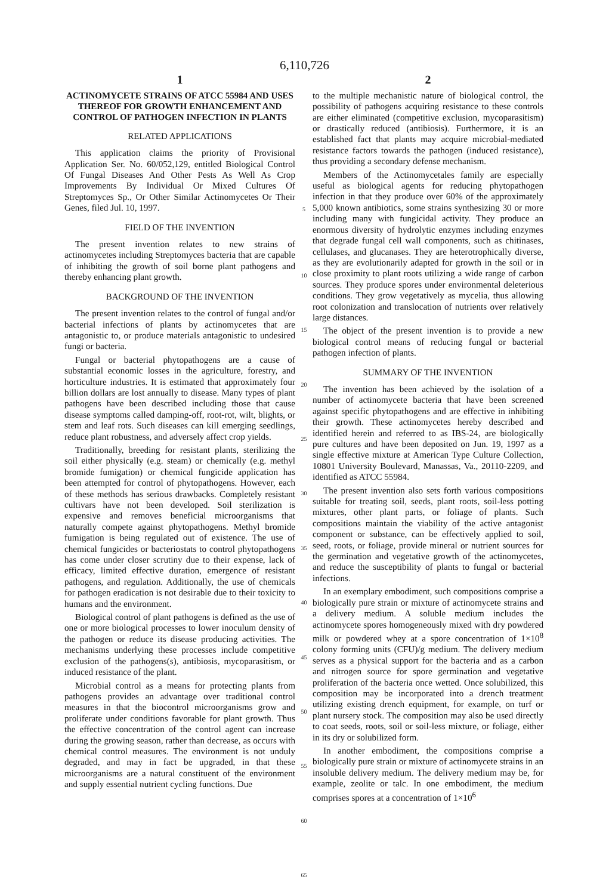6,110,726
1
ACTINOMYCETE STRAINS OF ATCC 55984 AND USES THEREOF FOR GROWTH ENHANCEMENT AND CONTROL OF PATHOGEN INFECTION IN PLANTS
RELATED APPLICATIONS
This application claims the priority of Provisional Application Ser. No. 60/052,129, entitled Biological Control Of Fungal Diseases And Other Pests As Well As Crop Improvements By Individual Or Mixed Cultures Of Streptomyces Sp., Or Other Similar Actinomycetes Or Their Genes, filed Jul. 10, 1997.
FIELD OF THE INVENTION
The present invention relates to new strains of actinomycetes including Streptomyces bacteria that are capable of inhibiting the growth of soil borne plant pathogens and thereby enhancing plant growth.
BACKGROUND OF THE INVENTION
The present invention relates to the control of fungal and/or bacterial infections of plants by actinomycetes that are antagonistic to, or produce materials antagonistic to undesired fungi or bacteria.
Fungal or bacterial phytopathogens are a cause of substantial economic losses in the agriculture, forestry, and horticulture industries. It is estimated that approximately four billion dollars are lost annually to disease. Many types of plant pathogens have been described including those that cause disease symptoms called damping-off, root-rot, wilt, blights, or stem and leaf rots. Such diseases can kill emerging seedlings, reduce plant robustness, and adversely affect crop yields.
Traditionally, breeding for resistant plants, sterilizing the soil either physically (e.g. steam) or chemically (e.g. methyl bromide fumigation) or chemical fungicide application has been attempted for control of phytopathogens. However, each of these methods has serious drawbacks. Completely resistant cultivars have not been developed. Soil sterilization is expensive and removes beneficial microorganisms that naturally compete against phytopathogens. Methyl bromide fumigation is being regulated out of existence. The use of chemical fungicides or bacteriostats to control phytopathogens has come under closer scrutiny due to their expense, lack of efficacy, limited effective duration, emergence of resistant pathogens, and regulation. Additionally, the use of chemicals for pathogen eradication is not desirable due to their toxicity to humans and the environment.
Biological control of plant pathogens is defined as the use of one or more biological processes to lower inoculum density of the pathogen or reduce its disease producing activities. The mechanisms underlying these processes include competitive exclusion of the pathogens(s), antibiosis, mycoparasitism, or induced resistance of the plant.
Microbial control as a means for protecting plants from pathogens provides an advantage over traditional control measures in that the biocontrol microorganisms grow and proliferate under conditions favorable for plant growth. Thus the effective concentration of the control agent can increase during the growing season, rather than decrease, as occurs with chemical control measures. The environment is not unduly degraded, and may in fact be upgraded, in that these microorganisms are a natural constituent of the environment and supply essential nutrient cycling functions. Due
5
10
15
20
25
30
35
40
45
50
55
60
65
2
to the multiple mechanistic nature of biological control, the possibility of pathogens acquiring resistance to these controls are either eliminated (competitive exclusion, mycoparasitism) or drastically reduced (antibiosis). Furthermore, it is an established fact that plants may acquire microbial-mediated resistance factors towards the pathogen (induced resistance), thus providing a secondary defense mechanism.
Members of the Actinomycetales family are especially useful as biological agents for reducing phytopathogen infection in that they produce over 60% of the approximately 5,000 known antibiotics, some strains synthesizing 30 or more including many with fungicidal activity. They produce an enormous diversity of hydrolytic enzymes including enzymes that degrade fungal cell wall components, such as chitinases, cellulases, and glucanases. They are heterotrophically diverse, as they are evolutionarily adapted for growth in the soil or in close proximity to plant roots utilizing a wide range of carbon sources. They produce spores under environmental deleterious conditions. They grow vegetatively as mycelia, thus allowing root colonization and translocation of nutrients over relatively large distances.
The object of the present invention is to provide a new biological control means of reducing fungal or bacterial pathogen infection of plants.
SUMMARY OF THE INVENTION
The invention has been achieved by the isolation of a number of actinomycete bacteria that have been screened against specific phytopathogens and are effective in inhibiting their growth. These actinomycetes hereby described and identified herein and referred to as IBS-24, are biologically pure cultures and have been deposited on Jun. 19, 1997 as a single effective mixture at American Type Culture Collection, 10801 University Boulevard, Manassas, Va., 20110-2209, and identified as ATCC 55984.
The present invention also sets forth various compositions suitable for treating soil, seeds, plant roots, soil-less potting mixtures, other plant parts, or foliage of plants. Such compositions maintain the viability of the active antagonist component or substance, can be effectively applied to soil, seed, roots, or foliage, provide mineral or nutrient sources for the germination and vegetative growth of the actinomycetes, and reduce the susceptibility of plants to fungal or bacterial infections.
In an exemplary embodiment, such compositions comprise a biologically pure strain or mixture of actinomycete strains and a delivery medium. A soluble medium includes the actinomycete spores homogeneously mixed with dry powdered milk or powdered whey at a spore concentration of 1×10<sup>8</sup> colony forming units (CFU)/g medium. The delivery medium serves as a physical support for the bacteria and as a carbon and nitrogen source for spore germination and vegetative proliferation of the bacteria once wetted. Once solubilized, this composition may be incorporated into a drench treatment utilizing existing drench equipment, for example, on turf or plant nursery stock. The composition may also be used directly to coat seeds, roots, soil or soil-less mixture, or foliage, either in its dry or solubilized form.
In another embodiment, the compositions comprise a biologically pure strain or mixture of actinomycete strains in an insoluble delivery medium. The delivery medium may be, for example, zeolite or talc. In one embodiment, the medium comprises spores at a concentration of 1×10<sup>6</sup>